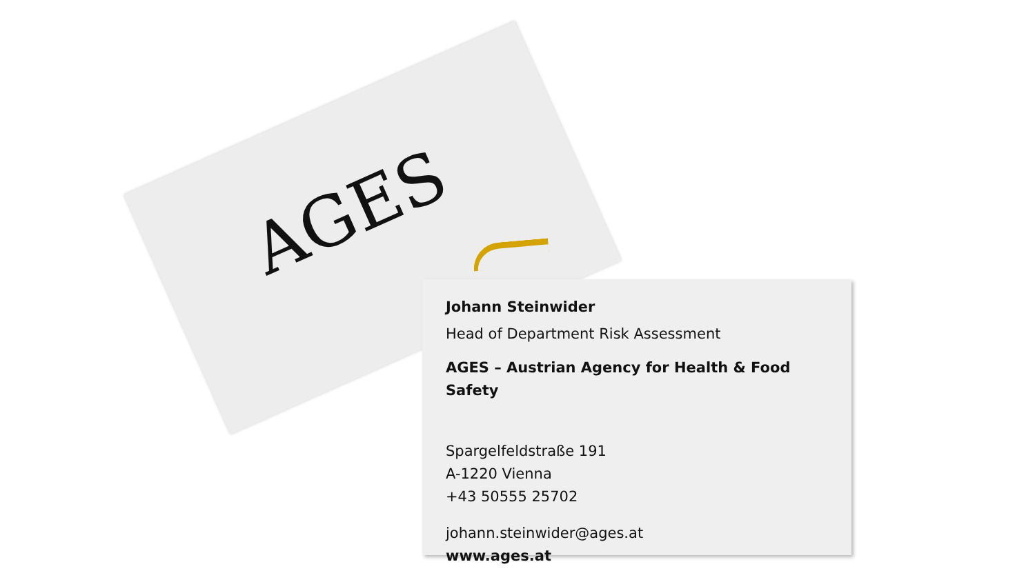AGES
Johann Steinwider
Head of Department Risk Assessment
AGES – Austrian Agency for Health & Food Safety
Spargelfeldstraße 191
A-1220 Vienna
+43 50555 25702
johann.steinwider@ages.at
www.ages.at